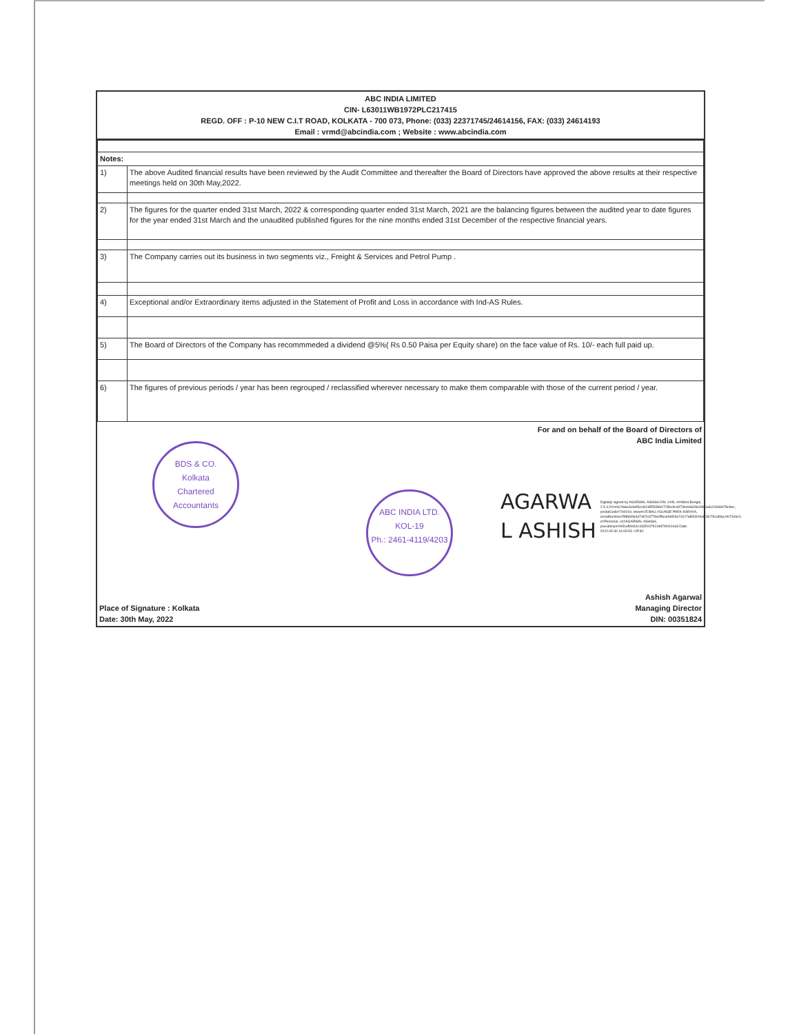ABC INDIA LIMITED
CIN- L63011WB1972PLC217415
REGD. OFF : P-10 NEW C.I.T ROAD, KOLKATA - 700 073, Phone: (033) 22371745/24614156, FAX: (033) 24614193
Email : vrmd@abcindia.com ; Website : www.abcindia.com
| Notes: | |
| 1) | The above Audited financial results have been reviewed by the Audit Committee and thereafter the Board of Directors have approved the above results at their respective meetings held on 30th May,2022. |
| 2) | The figures for the quarter ended 31st March, 2022 & corresponding quarter ended 31st March, 2021 are the balancing figures between the audited year to date figures for the year ended 31st March and the unaudited published figures for the nine months ended 31st December of the respective financial years. |
| 3) | The Company carries out its business in two segments viz., Freight & Services and Petrol Pump . |
| 4) | Exceptional and/or Extraordinary items adjusted in the Statement of Profit and Loss in accordance with Ind-AS Rules. |
| 5) | The Board of Directors of the Company has recommmeded a dividend @5%( Rs 0.50 Paisa per Equity share) on the face value of Rs. 10/- each full paid up. |
| 6) | The figures of previous periods / year has been regrouped / reclassified wherever necessary to make them comparable with those of the current period / year. |
For and on behalf of the Board of Directors of
ABC India Limited
BDS & CO.
Kolkata
Chartered Accountants
ABC INDIA LTD.
KOL-19
Ph.: 2461-4119/4203
AGARWA
L ASHISH
Digitally signed by AGARWAL ASHISH DN: c=IN, st=West Bengal, 2.5.4.20=c9c2fa6e3cbd561d31d5553960725bc9c4979bcb6628e93b6a3c01968478c8ec, postalCode=700019, street=25 BALLYGUNGE PARK KARAYA, serialNumber=5f866964a74b7e3778e0f5ea0dd26a742c7a850926eb15c78caf3ac1fe7346c0, o=Personal, cn=AGARWAL ASHISH, pseudonym=651eff0d4414335197b11dd76f4104a3 Date: 2022.05.30 16:09:53 +05'30'
Place of Signature : Kolkata
Date: 30th May, 2022
Ashish Agarwal
Managing Director
DIN: 00351824